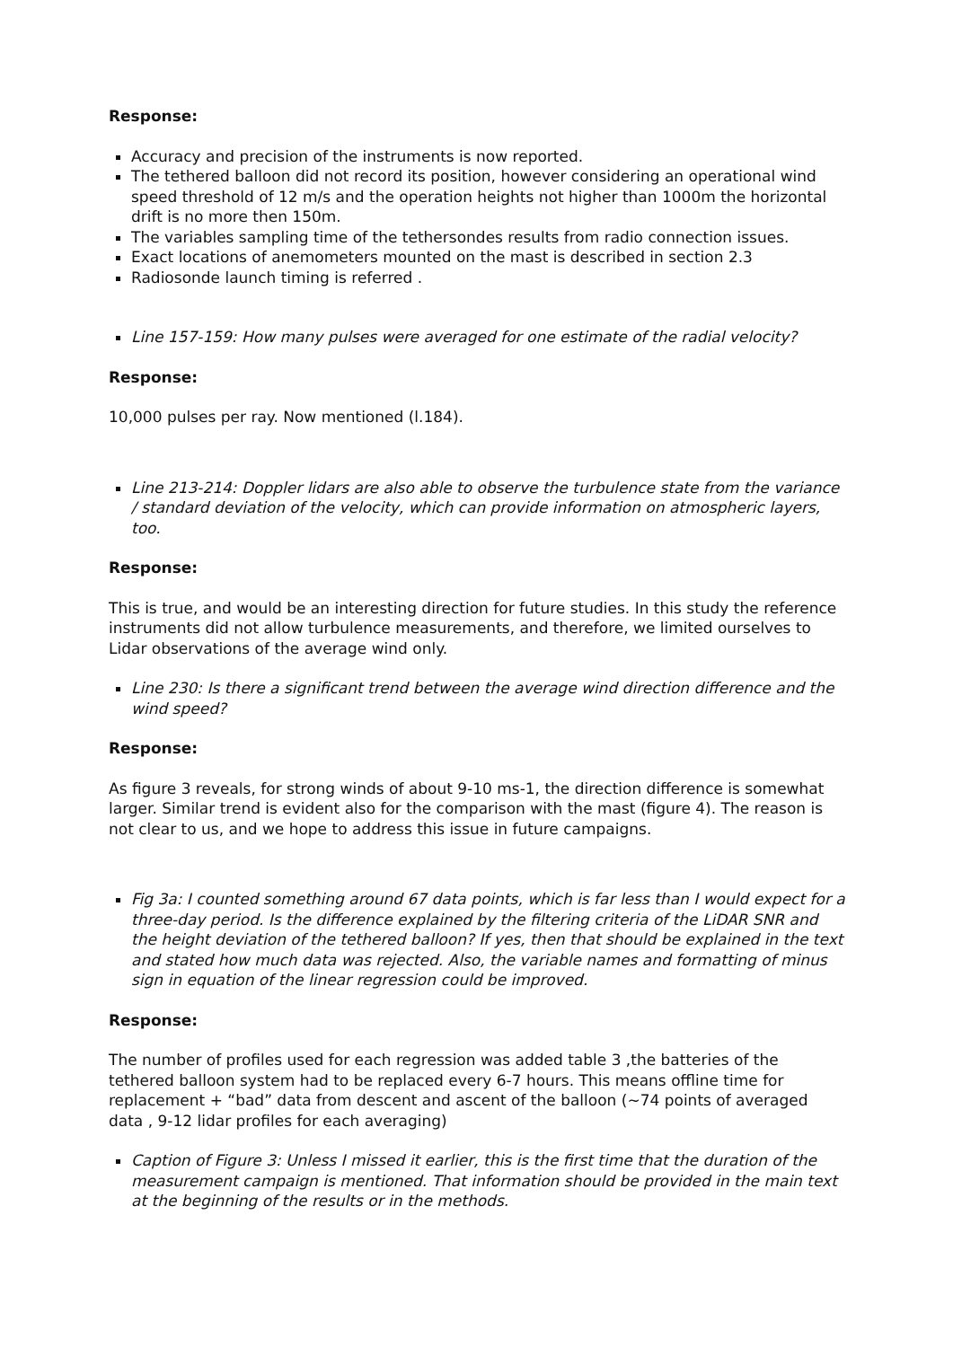Response:
Accuracy and precision of the instruments is now reported.
The tethered balloon did not record its position, however considering an operational wind speed threshold of 12 m/s and the operation heights not higher than 1000m the horizontal drift is no more then 150m.
The variables sampling time of the tethersondes results from radio connection issues.
Exact locations of anemometers mounted on the mast is described in section 2.3
Radiosonde launch timing is referred .
Line 157-159: How many pulses were averaged for one estimate of the radial velocity?
Response:
10,000 pulses per ray. Now mentioned (l.184).
Line 213-214: Doppler lidars are also able to observe the turbulence state from the variance / standard deviation of the velocity, which can provide information on atmospheric layers, too.
Response:
This is true, and would be an interesting direction for future studies. In this study the reference instruments did not allow turbulence measurements, and therefore, we limited ourselves to Lidar observations of the average wind only.
Line 230: Is there a significant trend between the average wind direction difference and the wind speed?
Response:
As figure 3 reveals, for strong winds of about 9-10 ms-1, the direction difference is somewhat larger. Similar trend is evident also for the comparison with the mast (figure 4). The reason is not clear to us, and we hope to address this issue in future campaigns.
Fig 3a: I counted something around 67 data points, which is far less than I would expect for a three-day period. Is the difference explained by the filtering criteria of the LiDAR SNR and the height deviation of the tethered balloon? If yes, then that should be explained in the text and stated how much data was rejected. Also, the variable names and formatting of minus sign in equation of the linear regression could be improved.
Response:
The number of profiles used for each regression was added table 3 ,the batteries of the tethered balloon system had to be replaced every 6-7 hours. This means offline time for replacement + “bad” data from descent and ascent of the balloon (~74 points of averaged data , 9-12 lidar profiles for each averaging)
Caption of Figure 3: Unless I missed it earlier, this is the first time that the duration of the measurement campaign is mentioned. That information should be provided in the main text at the beginning of the results or in the methods.